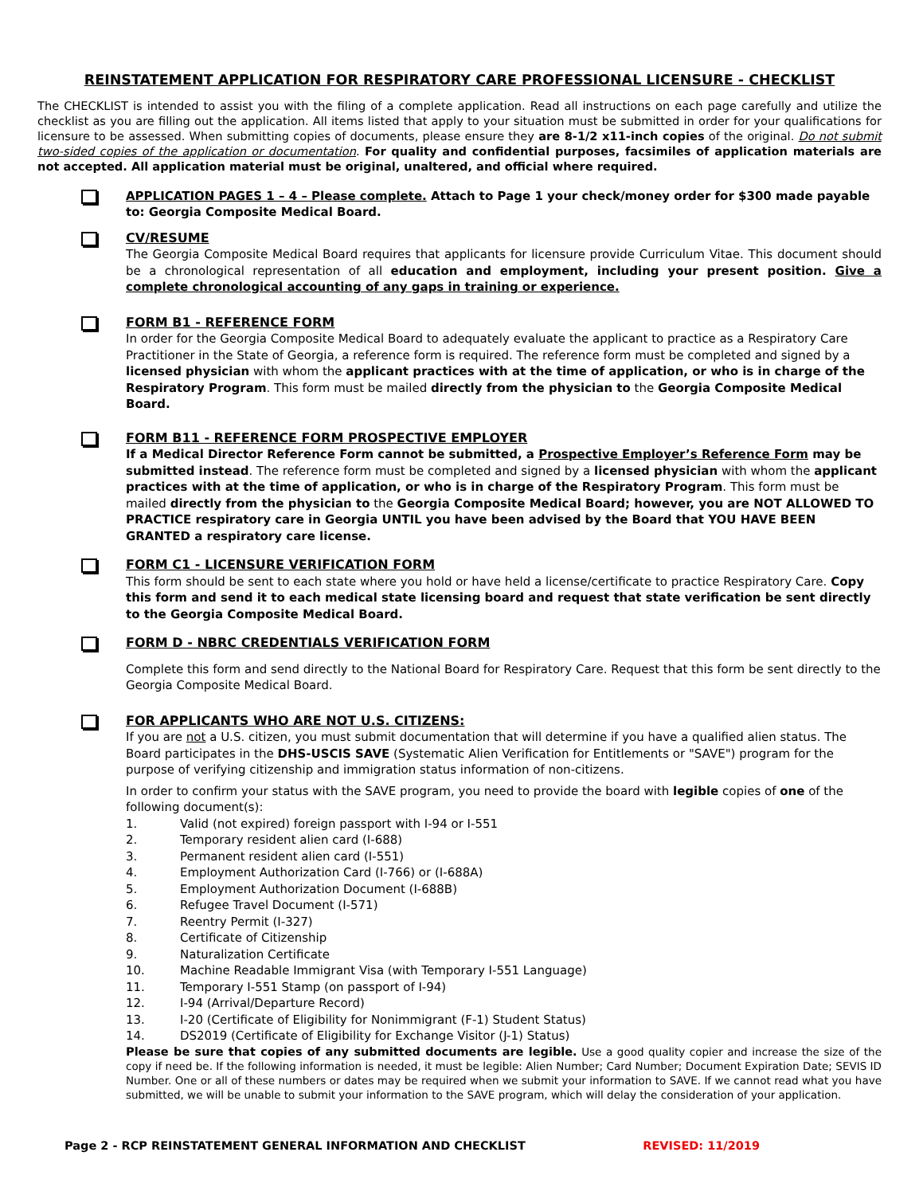REINSTATEMENT APPLICATION FOR RESPIRATORY CARE PROFESSIONAL LICENSURE - CHECKLIST
The CHECKLIST is intended to assist you with the filing of a complete application. Read all instructions on each page carefully and utilize the checklist as you are filling out the application. All items listed that apply to your situation must be submitted in order for your qualifications for licensure to be assessed. When submitting copies of documents, please ensure they are 8-1/2 x11-inch copies of the original. Do not submit two-sided copies of the application or documentation. For quality and confidential purposes, facsimiles of application materials are not accepted. All application material must be original, unaltered, and official where required.
APPLICATION PAGES 1 – 4 – Please complete. Attach to Page 1 your check/money order for $300 made payable to: Georgia Composite Medical Board.
CV/RESUME
The Georgia Composite Medical Board requires that applicants for licensure provide Curriculum Vitae. This document should be a chronological representation of all education and employment, including your present position. Give a complete chronological accounting of any gaps in training or experience.
FORM B1 - REFERENCE FORM
In order for the Georgia Composite Medical Board to adequately evaluate the applicant to practice as a Respiratory Care Practitioner in the State of Georgia, a reference form is required. The reference form must be completed and signed by a licensed physician with whom the applicant practices with at the time of application, or who is in charge of the Respiratory Program. This form must be mailed directly from the physician to the Georgia Composite Medical Board.
FORM B11 - REFERENCE FORM PROSPECTIVE EMPLOYER
If a Medical Director Reference Form cannot be submitted, a Prospective Employer’s Reference Form may be submitted instead. The reference form must be completed and signed by a licensed physician with whom the applicant practices with at the time of application, or who is in charge of the Respiratory Program. This form must be mailed directly from the physician to the Georgia Composite Medical Board; however, you are NOT ALLOWED TO PRACTICE respiratory care in Georgia UNTIL you have been advised by the Board that YOU HAVE BEEN GRANTED a respiratory care license.
FORM C1 - LICENSURE VERIFICATION FORM
This form should be sent to each state where you hold or have held a license/certificate to practice Respiratory Care. Copy this form and send it to each medical state licensing board and request that state verification be sent directly to the Georgia Composite Medical Board.
FORM D - NBRC CREDENTIALS VERIFICATION FORM
Complete this form and send directly to the National Board for Respiratory Care. Request that this form be sent directly to the Georgia Composite Medical Board.
FOR APPLICANTS WHO ARE NOT U.S. CITIZENS:
If you are not a U.S. citizen, you must submit documentation that will determine if you have a qualified alien status. The Board participates in the DHS-USCIS SAVE (Systematic Alien Verification for Entitlements or "SAVE") program for the purpose of verifying citizenship and immigration status information of non-citizens.
In order to confirm your status with the SAVE program, you need to provide the board with legible copies of one of the following document(s):
1. Valid (not expired) foreign passport with I-94 or I-551
2. Temporary resident alien card (I-688)
3. Permanent resident alien card (I-551)
4. Employment Authorization Card (I-766) or (I-688A)
5. Employment Authorization Document (I-688B)
6. Refugee Travel Document (I-571)
7. Reentry Permit (I-327)
8. Certificate of Citizenship
9. Naturalization Certificate
10. Machine Readable Immigrant Visa (with Temporary I-551 Language)
11. Temporary I-551 Stamp (on passport of I-94)
12. I-94 (Arrival/Departure Record)
13. I-20 (Certificate of Eligibility for Nonimmigrant (F-1) Student Status)
14. DS2019 (Certificate of Eligibility for Exchange Visitor (J-1) Status)
Please be sure that copies of any submitted documents are legible. Use a good quality copier and increase the size of the copy if need be. If the following information is needed, it must be legible: Alien Number; Card Number; Document Expiration Date; SEVIS ID Number. One or all of these numbers or dates may be required when we submit your information to SAVE. If we cannot read what you have submitted, we will be unable to submit your information to the SAVE program, which will delay the consideration of your application.
Page 2 - RCP REINSTATEMENT GENERAL INFORMATION AND CHECKLIST REVISED: 11/2019